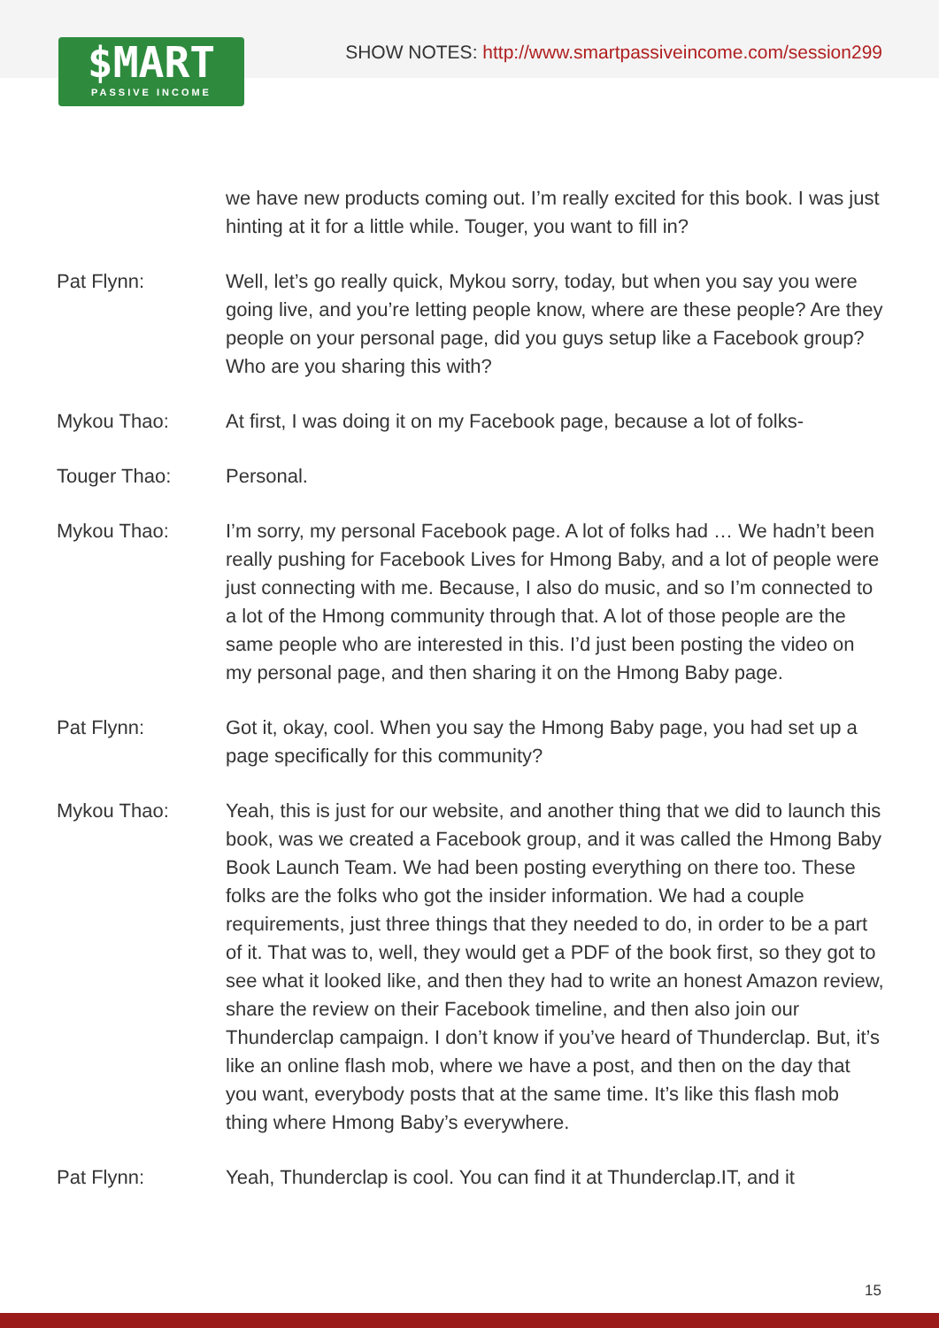$MART
PASSIVE INCOME
SHOW NOTES: http://www.smartpassiveincome.com/session299
we have new products coming out. I’m really excited for this book. I was just hinting at it for a little while. Touger, you want to fill in?
Pat Flynn: Well, let’s go really quick, Mykou sorry, today, but when you say you were going live, and you’re letting people know, where are these people? Are they people on your personal page, did you guys setup like a Facebook group? Who are you sharing this with?
Mykou Thao: At first, I was doing it on my Facebook page, because a lot of folks-
Touger Thao: Personal.
Mykou Thao: I’m sorry, my personal Facebook page. A lot of folks had … We hadn’t been really pushing for Facebook Lives for Hmong Baby, and a lot of people were just connecting with me. Because, I also do music, and so I’m connected to a lot of the Hmong community through that. A lot of those people are the same people who are interested in this. I’d just been posting the video on my personal page, and then sharing it on the Hmong Baby page.
Pat Flynn: Got it, okay, cool. When you say the Hmong Baby page, you had set up a page specifically for this community?
Mykou Thao: Yeah, this is just for our website, and another thing that we did to launch this book, was we created a Facebook group, and it was called the Hmong Baby Book Launch Team. We had been posting everything on there too. These folks are the folks who got the insider information. We had a couple requirements, just three things that they needed to do, in order to be a part of it. That was to, well, they would get a PDF of the book first, so they got to see what it looked like, and then they had to write an honest Amazon review, share the review on their Facebook timeline, and then also join our Thunderclap campaign. I don’t know if you’ve heard of Thunderclap. But, it’s like an online flash mob, where we have a post, and then on the day that you want, everybody posts that at the same time. It’s like this flash mob thing where Hmong Baby’s everywhere.
Pat Flynn: Yeah, Thunderclap is cool. You can find it at Thunderclap.IT, and it
15